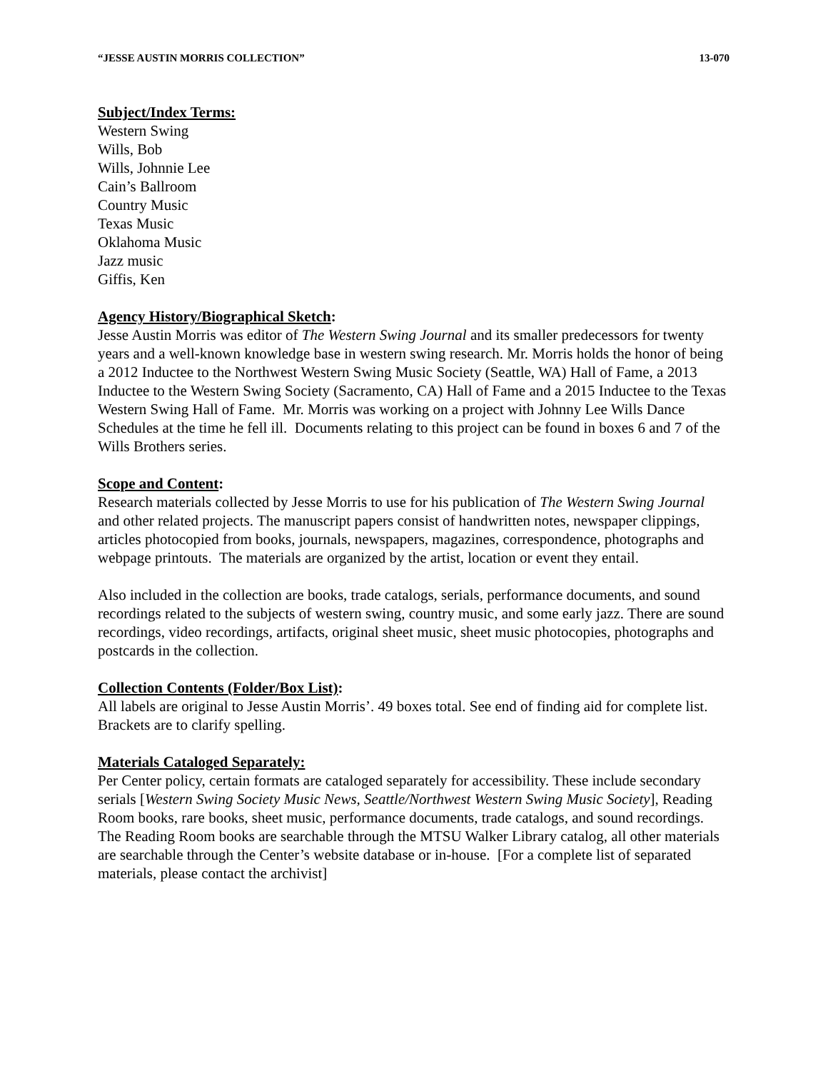“JESSE AUSTIN MORRIS COLLECTION” 13-070
Subject/Index Terms:
Western Swing
Wills, Bob
Wills, Johnnie Lee
Cain’s Ballroom
Country Music
Texas Music
Oklahoma Music
Jazz music
Giffis, Ken
Agency History/Biographical Sketch:
Jesse Austin Morris was editor of The Western Swing Journal and its smaller predecessors for twenty years and a well-known knowledge base in western swing research. Mr. Morris holds the honor of being a 2012 Inductee to the Northwest Western Swing Music Society (Seattle, WA) Hall of Fame, a 2013 Inductee to the Western Swing Society (Sacramento, CA) Hall of Fame and a 2015 Inductee to the Texas Western Swing Hall of Fame. Mr. Morris was working on a project with Johnny Lee Wills Dance Schedules at the time he fell ill. Documents relating to this project can be found in boxes 6 and 7 of the Wills Brothers series.
Scope and Content:
Research materials collected by Jesse Morris to use for his publication of The Western Swing Journal and other related projects. The manuscript papers consist of handwritten notes, newspaper clippings, articles photocopied from books, journals, newspapers, magazines, correspondence, photographs and webpage printouts. The materials are organized by the artist, location or event they entail.
Also included in the collection are books, trade catalogs, serials, performance documents, and sound recordings related to the subjects of western swing, country music, and some early jazz. There are sound recordings, video recordings, artifacts, original sheet music, sheet music photocopies, photographs and postcards in the collection.
Collection Contents (Folder/Box List):
All labels are original to Jesse Austin Morris’. 49 boxes total. See end of finding aid for complete list. Brackets are to clarify spelling.
Materials Cataloged Separately:
Per Center policy, certain formats are cataloged separately for accessibility. These include secondary serials [Western Swing Society Music News, Seattle/Northwest Western Swing Music Society], Reading Room books, rare books, sheet music, performance documents, trade catalogs, and sound recordings. The Reading Room books are searchable through the MTSU Walker Library catalog, all other materials are searchable through the Center’s website database or in-house. [For a complete list of separated materials, please contact the archivist]